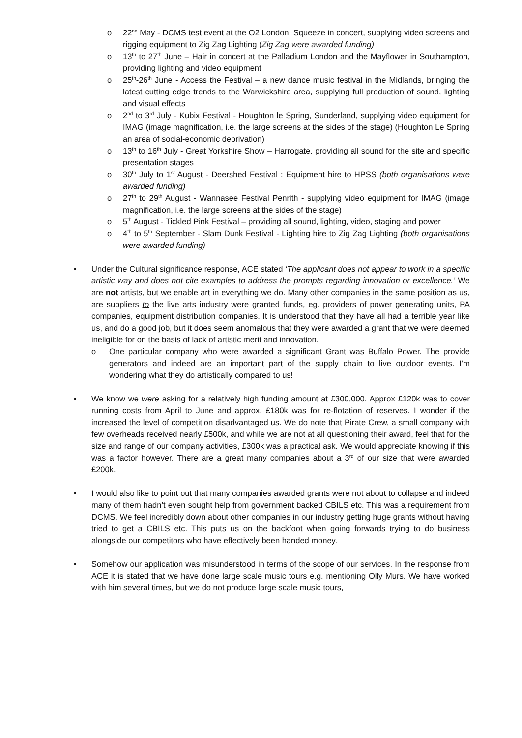o 22<sup>nd</sup> May - DCMS test event at the O2 London, Squeeze in concert, supplying video screens and rigging equipment to Zig Zag Lighting (Zig Zag were awarded funding)
o 13<sup>th</sup> to 27<sup>th</sup> June – Hair in concert at the Palladium London and the Mayflower in Southampton, providing lighting and video equipment
o 25<sup>th</sup>-26<sup>th</sup> June - Access the Festival – a new dance music festival in the Midlands, bringing the latest cutting edge trends to the Warwickshire area, supplying full production of sound, lighting and visual effects
o 2<sup>nd</sup> to 3<sup>rd</sup> July - Kubix Festival - Houghton le Spring, Sunderland, supplying video equipment for IMAG (image magnification, i.e. the large screens at the sides of the stage) (Houghton Le Spring an area of social-economic deprivation)
o 13<sup>th</sup> to 16<sup>th</sup> July - Great Yorkshire Show – Harrogate, providing all sound for the site and specific presentation stages
o 30<sup>th</sup> July to 1<sup>st</sup> August - Deershed Festival : Equipment hire to HPSS (both organisations were awarded funding)
o 27<sup>th</sup> to 29<sup>th</sup> August - Wannasee Festival Penrith - supplying video equipment for IMAG (image magnification, i.e. the large screens at the sides of the stage)
o 5<sup>th</sup> August - Tickled Pink Festival – providing all sound, lighting, video, staging and power
o 4<sup>th</sup> to 5<sup>th</sup> September - Slam Dunk Festival - Lighting hire to Zig Zag Lighting (both organisations were awarded funding)
• Under the Cultural significance response, ACE stated ‘The applicant does not appear to work in a specific artistic way and does not cite examples to address the prompts regarding innovation or excellence.’ We are not artists, but we enable art in everything we do. Many other companies in the same position as us, are suppliers to the live arts industry were granted funds, eg. providers of power generating units, PA companies, equipment distribution companies. It is understood that they have all had a terrible year like us, and do a good job, but it does seem anomalous that they were awarded a grant that we were deemed ineligible for on the basis of lack of artistic merit and innovation.
o One particular company who were awarded a significant Grant was Buffalo Power. The provide generators and indeed are an important part of the supply chain to live outdoor events. I’m wondering what they do artistically compared to us!
• We know we were asking for a relatively high funding amount at £300,000. Approx £120k was to cover running costs from April to June and approx. £180k was for re-flotation of reserves. I wonder if the increased the level of competition disadvantaged us. We do note that Pirate Crew, a small company with few overheads received nearly £500k, and while we are not at all questioning their award, feel that for the size and range of our company activities, £300k was a practical ask. We would appreciate knowing if this was a factor however. There are a great many companies about a 3<sup>rd</sup> of our size that were awarded £200k.
• I would also like to point out that many companies awarded grants were not about to collapse and indeed many of them hadn’t even sought help from government backed CBILS etc. This was a requirement from DCMS. We feel incredibly down about other companies in our industry getting huge grants without having tried to get a CBILS etc. This puts us on the backfoot when going forwards trying to do business alongside our competitors who have effectively been handed money.
• Somehow our application was misunderstood in terms of the scope of our services. In the response from ACE it is stated that we have done large scale music tours e.g. mentioning Olly Murs. We have worked with him several times, but we do not produce large scale music tours,